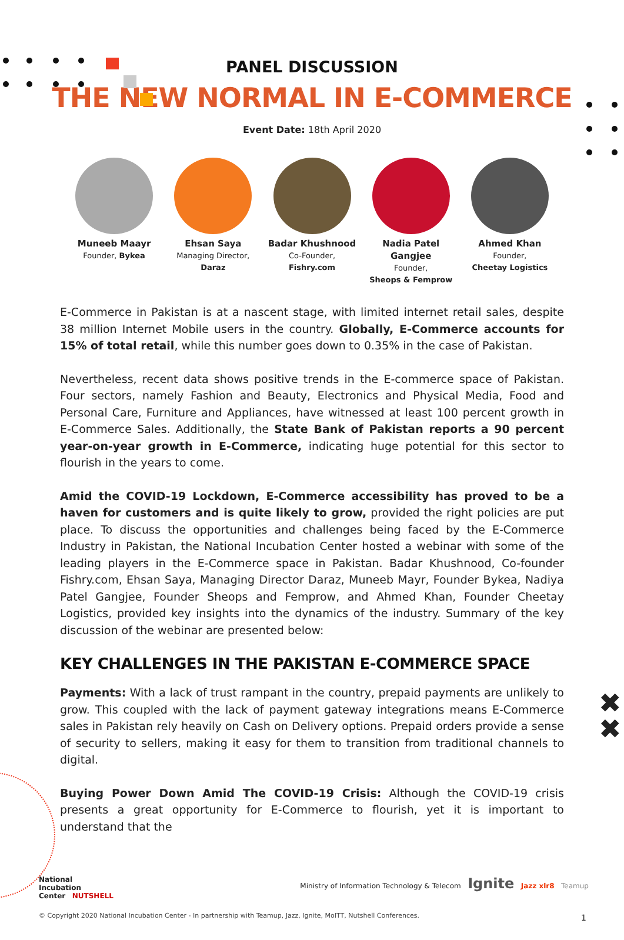✖
✖
PANEL DISCUSSION
THE NEW NORMAL IN E-COMMERCE
Event Date: 18th April 2020
Muneeb Maayr
Founder, Bykea
Ehsan Saya
Managing Director,
Daraz
Badar Khushnood
Co-Founder,
Fishry.com
Nadia Patel Gangjee
Founder,
Sheops & Femprow
Ahmed Khan
Founder,
Cheetay Logistics
E-Commerce in Pakistan is at a nascent stage, with limited internet retail sales, despite 38 million Internet Mobile users in the country. Globally, E-Commerce accounts for 15% of total retail, while this number goes down to 0.35% in the case of Pakistan.
Nevertheless, recent data shows positive trends in the E-commerce space of Pakistan. Four sectors, namely Fashion and Beauty, Electronics and Physical Media, Food and Personal Care, Furniture and Appliances, have witnessed at least 100 percent growth in E-Commerce Sales. Additionally, the State Bank of Pakistan reports a 90 percent year-on-year growth in E-Commerce, indicating huge potential for this sector to flourish in the years to come.
Amid the COVID-19 Lockdown, E-Commerce accessibility has proved to be a haven for customers and is quite likely to grow, provided the right policies are put place. To discuss the opportunities and challenges being faced by the E-Commerce Industry in Pakistan, the National Incubation Center hosted a webinar with some of the leading players in the E-Commerce space in Pakistan. Badar Khushnood, Co-founder Fishry.com, Ehsan Saya, Managing Director Daraz, Muneeb Mayr, Founder Bykea, Nadiya Patel Gangjee, Founder Sheops and Femprow, and Ahmed Khan, Founder Cheetay Logistics, provided key insights into the dynamics of the industry. Summary of the key discussion of the webinar are presented below:
KEY CHALLENGES IN THE PAKISTAN E-COMMERCE SPACE
Payments: With a lack of trust rampant in the country, prepaid payments are unlikely to grow. This coupled with the lack of payment gateway integrations means E-Commerce sales in Pakistan rely heavily on Cash on Delivery options. Prepaid orders provide a sense of security to sellers, making it easy for them to transition from traditional channels to digital.
Buying Power Down Amid The COVID-19 Crisis: Although the COVID-19 crisis presents a great opportunity for E-Commerce to flourish, yet it is important to understand that the
National
Incubation
Center NUTSHELL
Ministry of Information Technology & Telecom Ignite Jazz xlr8 Teamup
© Copyright 2020 National Incubation Center - In partnership with Teamup, Jazz, Ignite, MoITT, Nutshell Conferences.
1